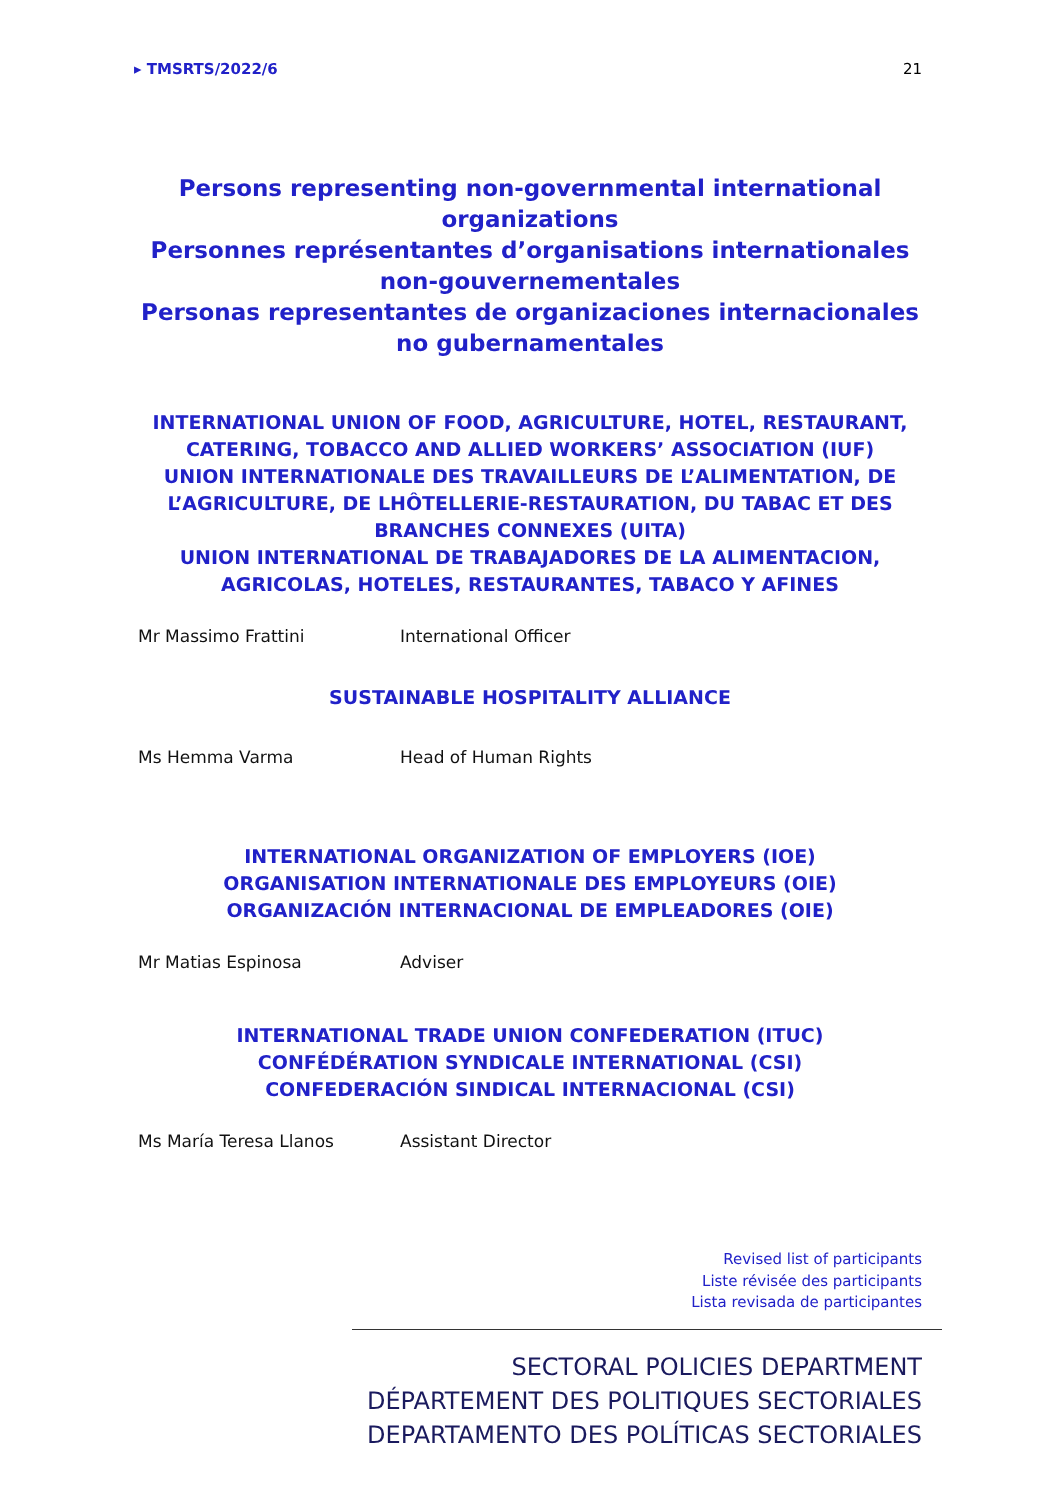▸ TMSRTS/2022/6 21
Persons representing non-governmental international organizations
Personnes représentantes d’organisations internationales non-gouvernementales
Personas representantes de organizaciones internacionales no gubernamentales
INTERNATIONAL UNION OF FOOD, AGRICULTURE, HOTEL, RESTAURANT, CATERING, TOBACCO AND ALLIED WORKERS’ ASSOCIATION (IUF)
UNION INTERNATIONALE DES TRAVAILLEURS DE L’ALIMENTATION, DE L’AGRICULTURE, DE LHÔTELLERIE-RESTAURATION, DU TABAC ET DES BRANCHES CONNEXES (UITA)
UNION INTERNATIONAL DE TRABAJADORES DE LA ALIMENTACION, AGRICOLAS, HOTELES, RESTAURANTES, TABACO Y AFINES
| Mr Massimo Frattini | International Officer |
SUSTAINABLE HOSPITALITY ALLIANCE
| Ms Hemma Varma | Head of Human Rights |
INTERNATIONAL ORGANIZATION OF EMPLOYERS (IOE)
ORGANISATION INTERNATIONALE DES EMPLOYEURS (OIE)
ORGANIZACIÓN INTERNACIONAL DE EMPLEADORES (OIE)
| Mr Matias Espinosa | Adviser |
INTERNATIONAL TRADE UNION CONFEDERATION (ITUC)
CONFÉDÉRATION SYNDICALE INTERNATIONAL (CSI)
CONFEDERACIÓN SINDICAL INTERNACIONAL (CSI)
| Ms María Teresa Llanos | Assistant Director |
Revised list of participants
Liste révisée des participants
Lista revisada de participantes
SECTORAL POLICIES DEPARTMENT
DÉPARTEMENT DES POLITIQUES SECTORIALES
DEPARTAMENTO DES POLÍTICAS SECTORIALES